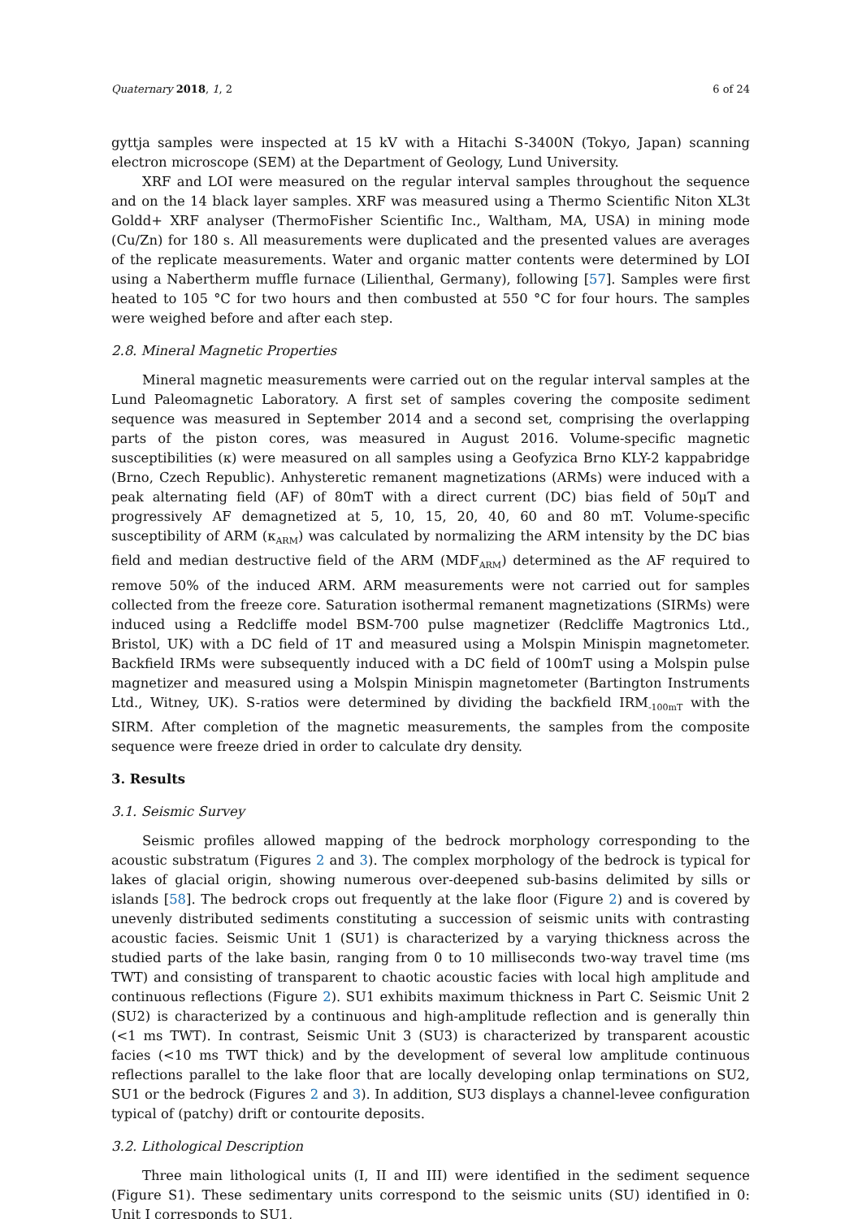Quaternary 2018, 1, 2 6 of 24
gyttja samples were inspected at 15 kV with a Hitachi S-3400N (Tokyo, Japan) scanning electron microscope (SEM) at the Department of Geology, Lund University.
XRF and LOI were measured on the regular interval samples throughout the sequence and on the 14 black layer samples. XRF was measured using a Thermo Scientific Niton XL3t Goldd+ XRF analyser (ThermoFisher Scientific Inc., Waltham, MA, USA) in mining mode (Cu/Zn) for 180 s. All measurements were duplicated and the presented values are averages of the replicate measurements. Water and organic matter contents were determined by LOI using a Nabertherm muffle furnace (Lilienthal, Germany), following [57]. Samples were first heated to 105 °C for two hours and then combusted at 550 °C for four hours. The samples were weighed before and after each step.
2.8. Mineral Magnetic Properties
Mineral magnetic measurements were carried out on the regular interval samples at the Lund Paleomagnetic Laboratory. A first set of samples covering the composite sediment sequence was measured in September 2014 and a second set, comprising the overlapping parts of the piston cores, was measured in August 2016. Volume-specific magnetic susceptibilities (κ) were measured on all samples using a Geofyzica Brno KLY-2 kappabridge (Brno, Czech Republic). Anhysteretic remanent magnetizations (ARMs) were induced with a peak alternating field (AF) of 80mT with a direct current (DC) bias field of 50μT and progressively AF demagnetized at 5, 10, 15, 20, 40, 60 and 80 mT. Volume-specific susceptibility of ARM (κ<sub>ARM</sub>) was calculated by normalizing the ARM intensity by the DC bias field and median destructive field of the ARM (MDF<sub>ARM</sub>) determined as the AF required to remove 50% of the induced ARM. ARM measurements were not carried out for samples collected from the freeze core. Saturation isothermal remanent magnetizations (SIRMs) were induced using a Redcliffe model BSM-700 pulse magnetizer (Redcliffe Magtronics Ltd., Bristol, UK) with a DC field of 1T and measured using a Molspin Minispin magnetometer. Backfield IRMs were subsequently induced with a DC field of 100mT using a Molspin pulse magnetizer and measured using a Molspin Minispin magnetometer (Bartington Instruments Ltd., Witney, UK). S-ratios were determined by dividing the backfield IRM<sub>-100mT</sub> with the SIRM. After completion of the magnetic measurements, the samples from the composite sequence were freeze dried in order to calculate dry density.
3. Results
3.1. Seismic Survey
Seismic profiles allowed mapping of the bedrock morphology corresponding to the acoustic substratum (Figures 2 and 3). The complex morphology of the bedrock is typical for lakes of glacial origin, showing numerous over-deepened sub-basins delimited by sills or islands [58]. The bedrock crops out frequently at the lake floor (Figure 2) and is covered by unevenly distributed sediments constituting a succession of seismic units with contrasting acoustic facies. Seismic Unit 1 (SU1) is characterized by a varying thickness across the studied parts of the lake basin, ranging from 0 to 10 milliseconds two-way travel time (ms TWT) and consisting of transparent to chaotic acoustic facies with local high amplitude and continuous reflections (Figure 2). SU1 exhibits maximum thickness in Part C. Seismic Unit 2 (SU2) is characterized by a continuous and high-amplitude reflection and is generally thin (<1 ms TWT). In contrast, Seismic Unit 3 (SU3) is characterized by transparent acoustic facies (<10 ms TWT thick) and by the development of several low amplitude continuous reflections parallel to the lake floor that are locally developing onlap terminations on SU2, SU1 or the bedrock (Figures 2 and 3). In addition, SU3 displays a channel-levee configuration typical of (patchy) drift or contourite deposits.
3.2. Lithological Description
Three main lithological units (I, II and III) were identified in the sediment sequence (Figure S1). These sedimentary units correspond to the seismic units (SU) identified in 0: Unit I corresponds to SU1,